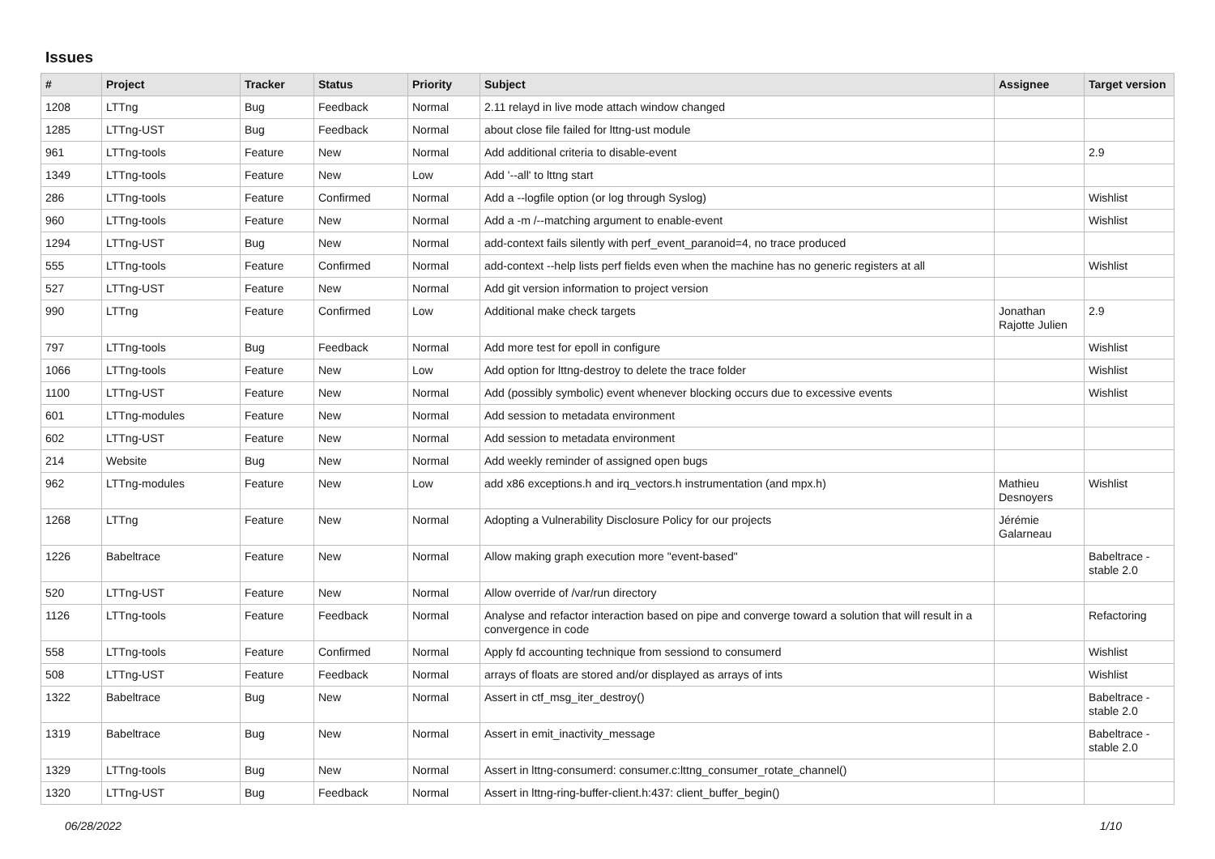Issues
| # | Project | Tracker | Status | Priority | Subject | Assignee | Target version |
| --- | --- | --- | --- | --- | --- | --- | --- |
| 1208 | LTTng | Bug | Feedback | Normal | 2.11 relayd in live mode attach window changed | | |
| 1285 | LTTng-UST | Bug | Feedback | Normal | about close file failed for lttng-ust module | | |
| 961 | LTTng-tools | Feature | New | Normal | Add additional criteria to disable-event | | 2.9 |
| 1349 | LTTng-tools | Feature | New | Low | Add '--all' to lttng start | | |
| 286 | LTTng-tools | Feature | Confirmed | Normal | Add a --logfile option (or log through Syslog) | | Wishlist |
| 960 | LTTng-tools | Feature | New | Normal | Add a -m /--matching argument to enable-event | | Wishlist |
| 1294 | LTTng-UST | Bug | New | Normal | add-context fails silently with perf_event_paranoid=4, no trace produced | | |
| 555 | LTTng-tools | Feature | Confirmed | Normal | add-context --help lists perf fields even when the machine has no generic registers at all | | Wishlist |
| 527 | LTTng-UST | Feature | New | Normal | Add git version information to project version | | |
| 990 | LTTng | Feature | Confirmed | Low | Additional make check targets | Jonathan Rajotte Julien | 2.9 |
| 797 | LTTng-tools | Bug | Feedback | Normal | Add more test for epoll in configure | | Wishlist |
| 1066 | LTTng-tools | Feature | New | Low | Add option for lttng-destroy to delete the trace folder | | Wishlist |
| 1100 | LTTng-UST | Feature | New | Normal | Add (possibly symbolic) event whenever blocking occurs due to excessive events | | Wishlist |
| 601 | LTTng-modules | Feature | New | Normal | Add session to metadata environment | | |
| 602 | LTTng-UST | Feature | New | Normal | Add session to metadata environment | | |
| 214 | Website | Bug | New | Normal | Add weekly reminder of assigned open bugs | | |
| 962 | LTTng-modules | Feature | New | Low | add x86 exceptions.h and irq_vectors.h instrumentation (and mpx.h) | Mathieu Desnoyers | Wishlist |
| 1268 | LTTng | Feature | New | Normal | Adopting a Vulnerability Disclosure Policy for our projects | Jérémie Galarneau | |
| 1226 | Babeltrace | Feature | New | Normal | Allow making graph execution more "event-based" | | Babeltrace - stable 2.0 |
| 520 | LTTng-UST | Feature | New | Normal | Allow override of /var/run directory | | |
| 1126 | LTTng-tools | Feature | Feedback | Normal | Analyse and refactor interaction based on pipe and converge toward a solution that will result in a convergence in code | | Refactoring |
| 558 | LTTng-tools | Feature | Confirmed | Normal | Apply fd accounting technique from sessiond to consumerd | | Wishlist |
| 508 | LTTng-UST | Feature | Feedback | Normal | arrays of floats are stored and/or displayed as arrays of ints | | Wishlist |
| 1322 | Babeltrace | Bug | New | Normal | Assert in ctf_msg_iter_destroy() | | Babeltrace - stable 2.0 |
| 1319 | Babeltrace | Bug | New | Normal | Assert in emit_inactivity_message | | Babeltrace - stable 2.0 |
| 1329 | LTTng-tools | Bug | New | Normal | Assert in lttng-consumerd: consumer.c:lttng_consumer_rotate_channel() | | |
| 1320 | LTTng-UST | Bug | Feedback | Normal | Assert in lttng-ring-buffer-client.h:437: client_buffer_begin() | | |
06/28/2022 1/10